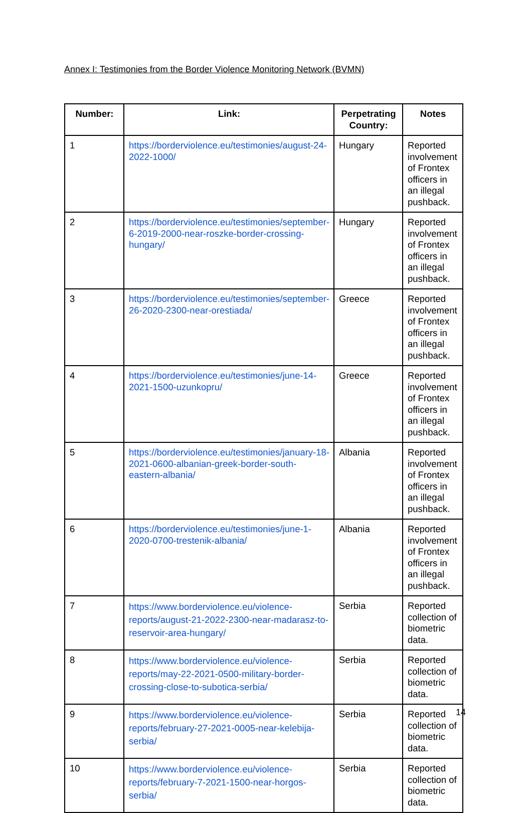Annex I: Testimonies from the Border Violence Monitoring Network (BVMN)
| Number: | Link: | Perpetrating Country: | Notes |
| --- | --- | --- | --- |
| 1 | https://borderviolence.eu/testimonies/august-24-2022-1000/ | Hungary | Reported involvement of Frontex officers in an illegal pushback. |
| 2 | https://borderviolence.eu/testimonies/september-6-2019-2000-near-roszke-border-crossing-hungary/ | Hungary | Reported involvement of Frontex officers in an illegal pushback. |
| 3 | https://borderviolence.eu/testimonies/september-26-2020-2300-near-orestiada/ | Greece | Reported involvement of Frontex officers in an illegal pushback. |
| 4 | https://borderviolence.eu/testimonies/june-14-2021-1500-uzunkopru/ | Greece | Reported involvement of Frontex officers in an illegal pushback. |
| 5 | https://borderviolence.eu/testimonies/january-18-2021-0600-albanian-greek-border-south-eastern-albania/ | Albania | Reported involvement of Frontex officers in an illegal pushback. |
| 6 | https://borderviolence.eu/testimonies/june-1-2020-0700-trestenik-albania/ | Albania | Reported involvement of Frontex officers in an illegal pushback. |
| 7 | https://www.borderviolence.eu/violence-reports/august-21-2022-2300-near-madarasz-to-reservoir-area-hungary/ | Serbia | Reported collection of biometric data. |
| 8 | https://www.borderviolence.eu/violence-reports/may-22-2021-0500-military-border-crossing-close-to-subotica-serbia/ | Serbia | Reported collection of biometric data. |
| 9 | https://www.borderviolence.eu/violence-reports/february-27-2021-0005-near-kelebija-serbia/ | Serbia | Reported collection of biometric data. |
| 10 | https://www.borderviolence.eu/violence-reports/february-7-2021-1500-near-horgos-serbia/ | Serbia | Reported collection of biometric data. |
14